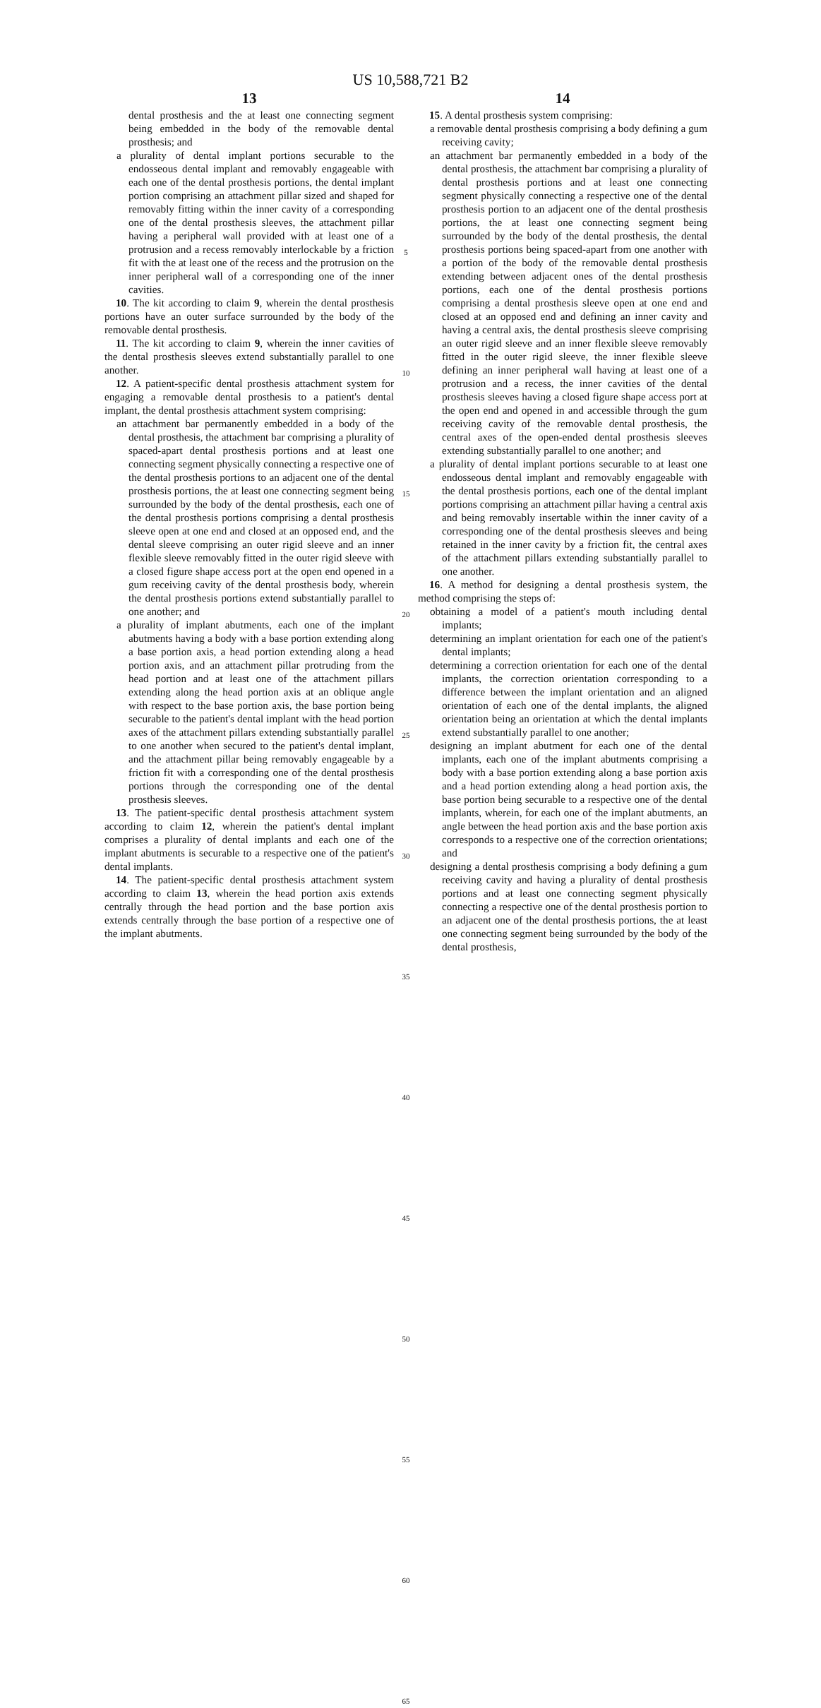US 10,588,721 B2
13
dental prosthesis and the at least one connecting segment being embedded in the body of the removable dental prosthesis; and
a plurality of dental implant portions securable to the endosseous dental implant and removably engageable with each one of the dental prosthesis portions, the dental implant portion comprising an attachment pillar sized and shaped for removably fitting within the inner cavity of a corresponding one of the dental prosthesis sleeves, the attachment pillar having a peripheral wall provided with at least one of a protrusion and a recess removably interlockable by a friction fit with the at least one of the recess and the protrusion on the inner peripheral wall of a corresponding one of the inner cavities.
10. The kit according to claim 9, wherein the dental prosthesis portions have an outer surface surrounded by the body of the removable dental prosthesis.
11. The kit according to claim 9, wherein the inner cavities of the dental prosthesis sleeves extend substantially parallel to one another.
12. A patient-specific dental prosthesis attachment system for engaging a removable dental prosthesis to a patient's dental implant, the dental prosthesis attachment system comprising:
an attachment bar permanently embedded in a body of the dental prosthesis, the attachment bar comprising a plurality of spaced-apart dental prosthesis portions and at least one connecting segment physically connecting a respective one of the dental prosthesis portions to an adjacent one of the dental prosthesis portions, the at least one connecting segment being surrounded by the body of the dental prosthesis, each one of the dental prosthesis portions comprising a dental prosthesis sleeve open at one end and closed at an opposed end, and the dental sleeve comprising an outer rigid sleeve and an inner flexible sleeve removably fitted in the outer rigid sleeve with a closed figure shape access port at the open end opened in a gum receiving cavity of the dental prosthesis body, wherein the dental prosthesis portions extend substantially parallel to one another; and
a plurality of implant abutments, each one of the implant abutments having a body with a base portion extending along a base portion axis, a head portion extending along a head portion axis, and an attachment pillar protruding from the head portion and at least one of the attachment pillars extending along the head portion axis at an oblique angle with respect to the base portion axis, the base portion being securable to the patient's dental implant with the head portion axes of the attachment pillars extending substantially parallel to one another when secured to the patient's dental implant, and the attachment pillar being removably engageable by a friction fit with a corresponding one of the dental prosthesis portions through the corresponding one of the dental prosthesis sleeves.
13. The patient-specific dental prosthesis attachment system according to claim 12, wherein the patient's dental implant comprises a plurality of dental implants and each one of the implant abutments is securable to a respective one of the patient's dental implants.
14. The patient-specific dental prosthesis attachment system according to claim 13, wherein the head portion axis extends centrally through the head portion and the base portion axis extends centrally through the base portion of a respective one of the implant abutments.
5
10
15
20
25
30
35
40
45
50
55
60
65
14
15. A dental prosthesis system comprising:
a removable dental prosthesis comprising a body defining a gum receiving cavity;
an attachment bar permanently embedded in a body of the dental prosthesis, the attachment bar comprising a plurality of dental prosthesis portions and at least one connecting segment physically connecting a respective one of the dental prosthesis portion to an adjacent one of the dental prosthesis portions, the at least one connecting segment being surrounded by the body of the dental prosthesis, the dental prosthesis portions being spaced-apart from one another with a portion of the body of the removable dental prosthesis extending between adjacent ones of the dental prosthesis portions, each one of the dental prosthesis portions comprising a dental prosthesis sleeve open at one end and closed at an opposed end and defining an inner cavity and having a central axis, the dental prosthesis sleeve comprising an outer rigid sleeve and an inner flexible sleeve removably fitted in the outer rigid sleeve, the inner flexible sleeve defining an inner peripheral wall having at least one of a protrusion and a recess, the inner cavities of the dental prosthesis sleeves having a closed figure shape access port at the open end and opened in and accessible through the gum receiving cavity of the removable dental prosthesis, the central axes of the open-ended dental prosthesis sleeves extending substantially parallel to one another; and
a plurality of dental implant portions securable to at least one endosseous dental implant and removably engageable with the dental prosthesis portions, each one of the dental implant portions comprising an attachment pillar having a central axis and being removably insertable within the inner cavity of a corresponding one of the dental prosthesis sleeves and being retained in the inner cavity by a friction fit, the central axes of the attachment pillars extending substantially parallel to one another.
16. A method for designing a dental prosthesis system, the method comprising the steps of:
obtaining a model of a patient's mouth including dental implants;
determining an implant orientation for each one of the patient's dental implants;
determining a correction orientation for each one of the dental implants, the correction orientation corresponding to a difference between the implant orientation and an aligned orientation of each one of the dental implants, the aligned orientation being an orientation at which the dental implants extend substantially parallel to one another;
designing an implant abutment for each one of the dental implants, each one of the implant abutments comprising a body with a base portion extending along a base portion axis and a head portion extending along a head portion axis, the base portion being securable to a respective one of the dental implants, wherein, for each one of the implant abutments, an angle between the head portion axis and the base portion axis corresponds to a respective one of the correction orientations; and
designing a dental prosthesis comprising a body defining a gum receiving cavity and having a plurality of dental prosthesis portions and at least one connecting segment physically connecting a respective one of the dental prosthesis portion to an adjacent one of the dental prosthesis portions, the at least one connecting segment being surrounded by the body of the dental prosthesis,